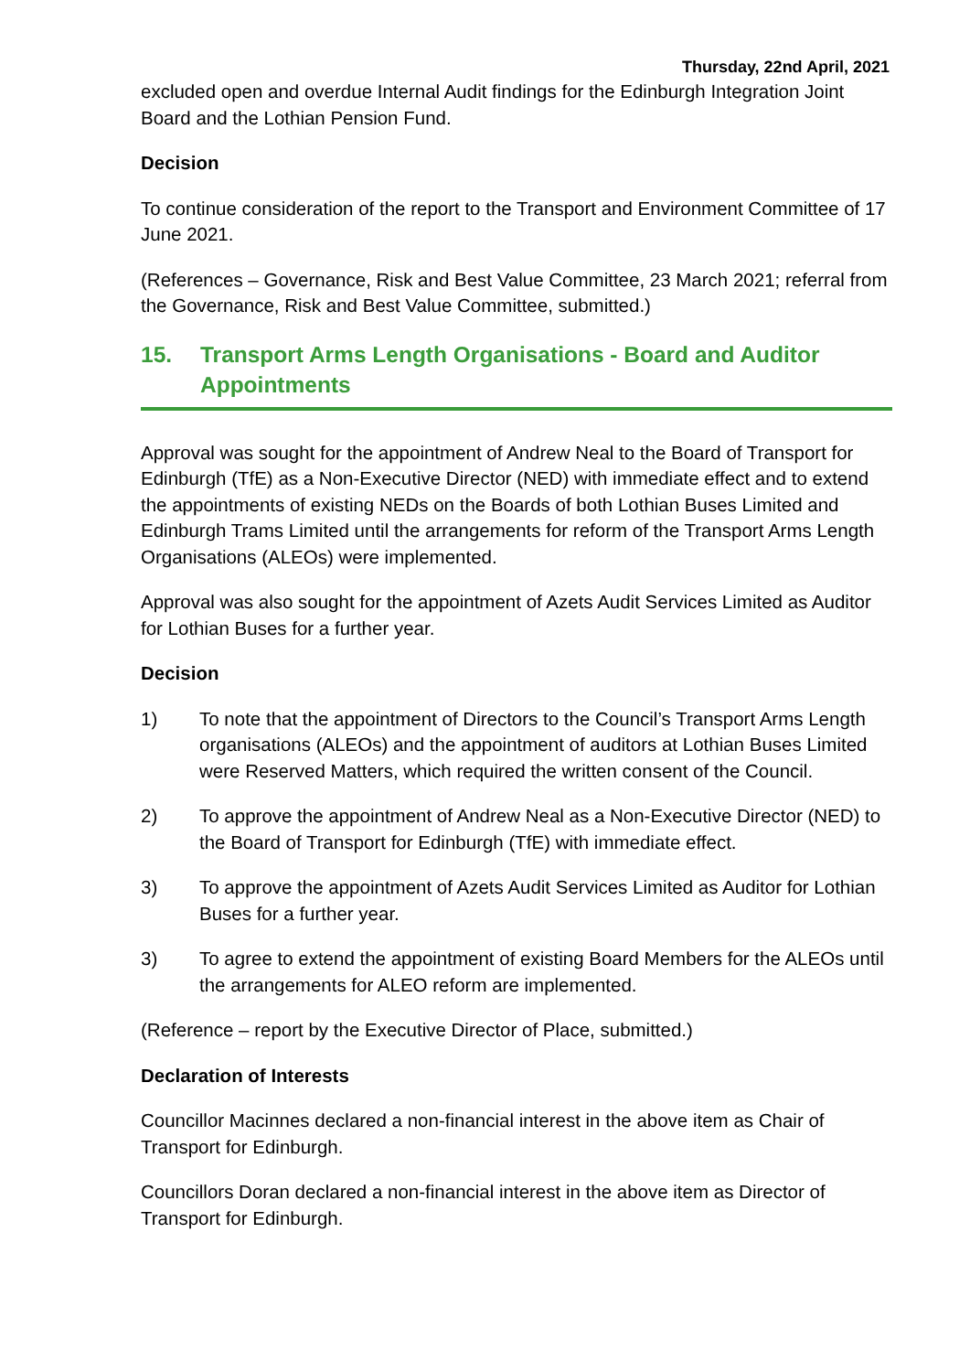Thursday, 22nd April, 2021
excluded open and overdue Internal Audit findings for the Edinburgh Integration Joint Board and the Lothian Pension Fund.
Decision
To continue consideration of the report to the Transport and Environment Committee of 17 June 2021.
(References – Governance, Risk and Best Value Committee, 23 March 2021; referral from the Governance, Risk and Best Value Committee, submitted.)
15. Transport Arms Length Organisations - Board and Auditor Appointments
Approval was sought for the appointment of Andrew Neal to the Board of Transport for Edinburgh (TfE) as a Non-Executive Director (NED) with immediate effect and to extend the appointments of existing NEDs on the Boards of both Lothian Buses Limited and Edinburgh Trams Limited until the arrangements for reform of the Transport Arms Length Organisations (ALEOs) were implemented.
Approval was also sought for the appointment of Azets Audit Services Limited as Auditor for Lothian Buses for a further year.
Decision
1) To note that the appointment of Directors to the Council’s Transport Arms Length organisations (ALEOs) and the appointment of auditors at Lothian Buses Limited were Reserved Matters, which required the written consent of the Council.
2) To approve the appointment of Andrew Neal as a Non-Executive Director (NED) to the Board of Transport for Edinburgh (TfE) with immediate effect.
3) To approve the appointment of Azets Audit Services Limited as Auditor for Lothian Buses for a further year.
3) To agree to extend the appointment of existing Board Members for the ALEOs until the arrangements for ALEO reform are implemented.
(Reference – report by the Executive Director of Place, submitted.)
Declaration of Interests
Councillor Macinnes declared a non-financial interest in the above item as Chair of Transport for Edinburgh.
Councillors Doran declared a non-financial interest in the above item as Director of Transport for Edinburgh.